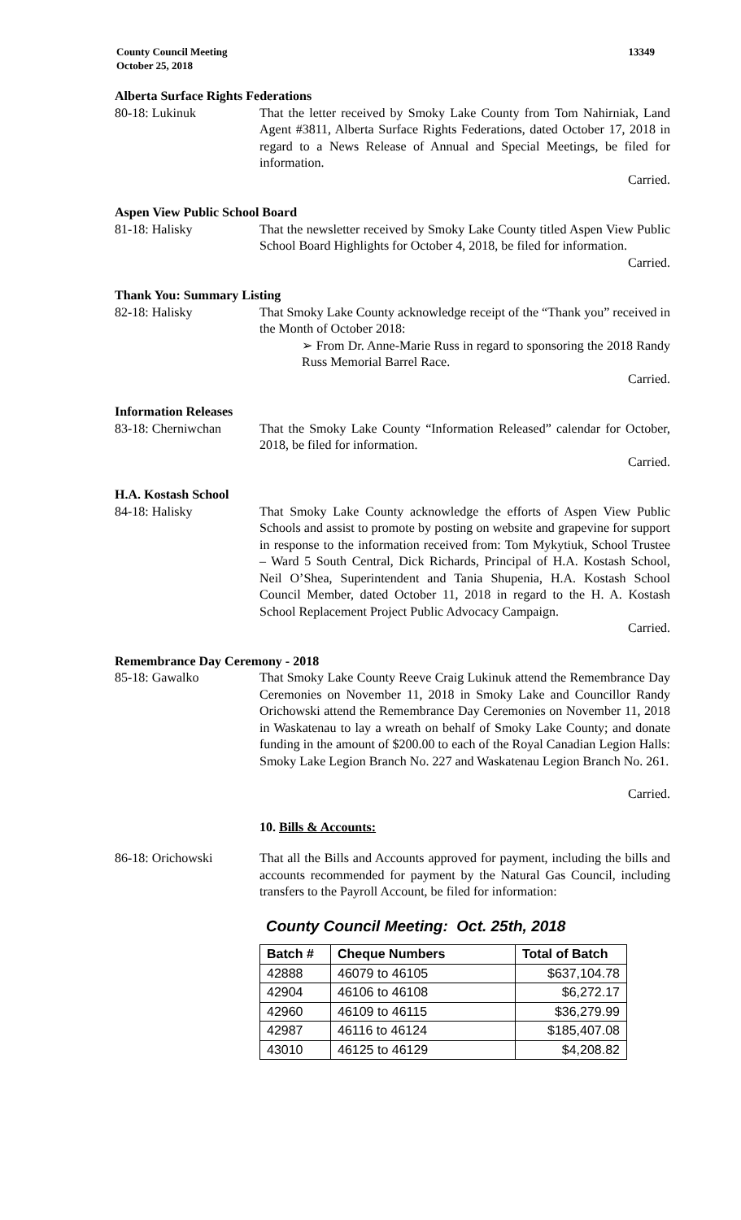County Council Meeting
October 25, 2018
13349
Alberta Surface Rights Federations
80-18: Lukinuk That the letter received by Smoky Lake County from Tom Nahirniak, Land Agent #3811, Alberta Surface Rights Federations, dated October 17, 2018 in regard to a News Release of Annual and Special Meetings, be filed for information.
Carried.
Aspen View Public School Board
81-18: Halisky That the newsletter received by Smoky Lake County titled Aspen View Public School Board Highlights for October 4, 2018, be filed for information.
Carried.
Thank You: Summary Listing
82-18: Halisky That Smoky Lake County acknowledge receipt of the “Thank you” received in the Month of October 2018:
➢ From Dr. Anne-Marie Russ in regard to sponsoring the 2018 Randy Russ Memorial Barrel Race.
Carried.
Information Releases
83-18: Cherniwchan That the Smoky Lake County “Information Released” calendar for October, 2018, be filed for information.
Carried.
H.A. Kostash School
84-18: Halisky That Smoky Lake County acknowledge the efforts of Aspen View Public Schools and assist to promote by posting on website and grapevine for support in response to the information received from: Tom Mykytiuk, School Trustee – Ward 5 South Central, Dick Richards, Principal of H.A. Kostash School, Neil O’Shea, Superintendent and Tania Shupenia, H.A. Kostash School Council Member, dated October 11, 2018 in regard to the H. A. Kostash School Replacement Project Public Advocacy Campaign.
Carried.
Remembrance Day Ceremony - 2018
85-18: Gawalko That Smoky Lake County Reeve Craig Lukinuk attend the Remembrance Day Ceremonies on November 11, 2018 in Smoky Lake and Councillor Randy Orichowski attend the Remembrance Day Ceremonies on November 11, 2018 in Waskatenau to lay a wreath on behalf of Smoky Lake County; and donate funding in the amount of $200.00 to each of the Royal Canadian Legion Halls: Smoky Lake Legion Branch No. 227 and Waskatenau Legion Branch No. 261.
Carried.
10. Bills & Accounts:
86-18: Orichowski That all the Bills and Accounts approved for payment, including the bills and accounts recommended for payment by the Natural Gas Council, including transfers to the Payroll Account, be filed for information:
County Council Meeting: Oct. 25th, 2018
| Batch # | Cheque Numbers | Total of Batch |
| --- | --- | --- |
| 42888 | 46079 to 46105 | $637,104.78 |
| 42904 | 46106 to 46108 | $6,272.17 |
| 42960 | 46109 to 46115 | $36,279.99 |
| 42987 | 46116 to 46124 | $185,407.08 |
| 43010 | 46125 to 46129 | $4,208.82 |